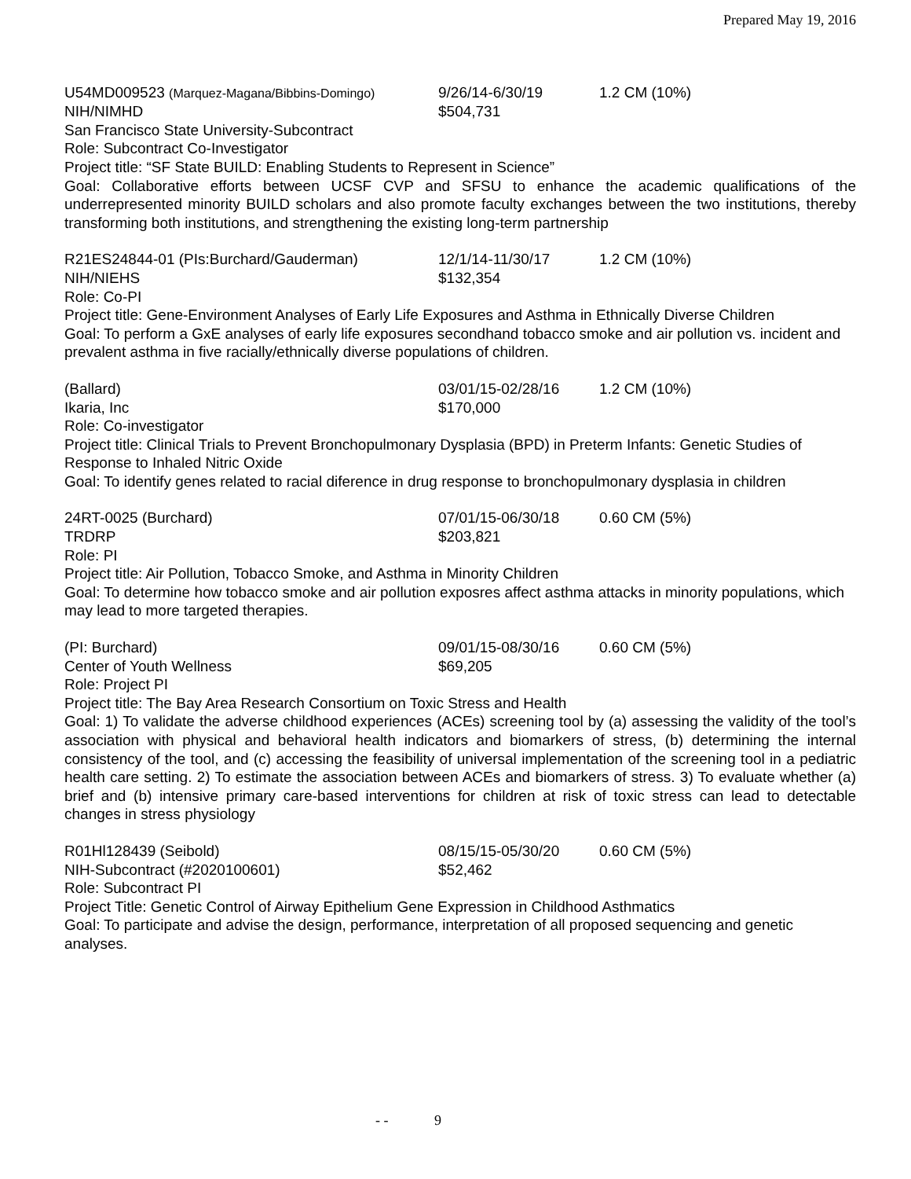Prepared May 19, 2016
U54MD009523 (Marquez-Magana/Bibbins-Domingo)
9/26/14-6/30/19 1.2 CM (10%)
NIH/NIMHD $504,731
San Francisco State University-Subcontract
Role: Subcontract Co-Investigator
Project title: “SF State BUILD: Enabling Students to Represent in Science”
Goal: Collaborative efforts between UCSF CVP and SFSU to enhance the academic qualifications of the underrepresented minority BUILD scholars and also promote faculty exchanges between the two institutions, thereby transforming both institutions, and strengthening the existing long-term partnership
R21ES24844-01 (PIs:Burchard/Gauderman) 12/1/14-11/30/17 1.2 CM (10%)
NIH/NIEHS $132,354
Role: Co-PI
Project title: Gene-Environment Analyses of Early Life Exposures and Asthma in Ethnically Diverse Children
Goal: To perform a GxE analyses of early life exposures secondhand tobacco smoke and air pollution vs. incident and prevalent asthma in five racially/ethnically diverse populations of children.
(Ballard) 03/01/15-02/28/16 1.2 CM (10%)
Ikaria, Inc $170,000
Role: Co-investigator
Project title: Clinical Trials to Prevent Bronchopulmonary Dysplasia (BPD) in Preterm Infants: Genetic Studies of Response to Inhaled Nitric Oxide
Goal: To identify genes related to racial diference in drug response to bronchopulmonary dysplasia in children
24RT-0025 (Burchard) 07/01/15-06/30/18 0.60 CM (5%)
TRDRP $203,821
Role: PI
Project title: Air Pollution, Tobacco Smoke, and Asthma in Minority Children
Goal: To determine how tobacco smoke and air pollution exposres affect asthma attacks in minority populations, which may lead to more targeted therapies.
(PI: Burchard) 09/01/15-08/30/16 0.60 CM (5%)
Center of Youth Wellness $69,205
Role: Project PI
Project title: The Bay Area Research Consortium on Toxic Stress and Health
Goal: 1) To validate the adverse childhood experiences (ACEs) screening tool by (a) assessing the validity of the tool’s association with physical and behavioral health indicators and biomarkers of stress, (b) determining the internal consistency of the tool, and (c) accessing the feasibility of universal implementation of the screening tool in a pediatric health care setting. 2) To estimate the association between ACEs and biomarkers of stress. 3) To evaluate whether (a) brief and (b) intensive primary care-based interventions for children at risk of toxic stress can lead to detectable changes in stress physiology
R01Hl128439 (Seibold) 08/15/15-05/30/20 0.60 CM (5%)
NIH-Subcontract (#2020100601) $52,462
Role: Subcontract PI
Project Title: Genetic Control of Airway Epithelium Gene Expression in Childhood Asthmatics
Goal: To participate and advise the design, performance, interpretation of all proposed sequencing and genetic analyses.
- - 9